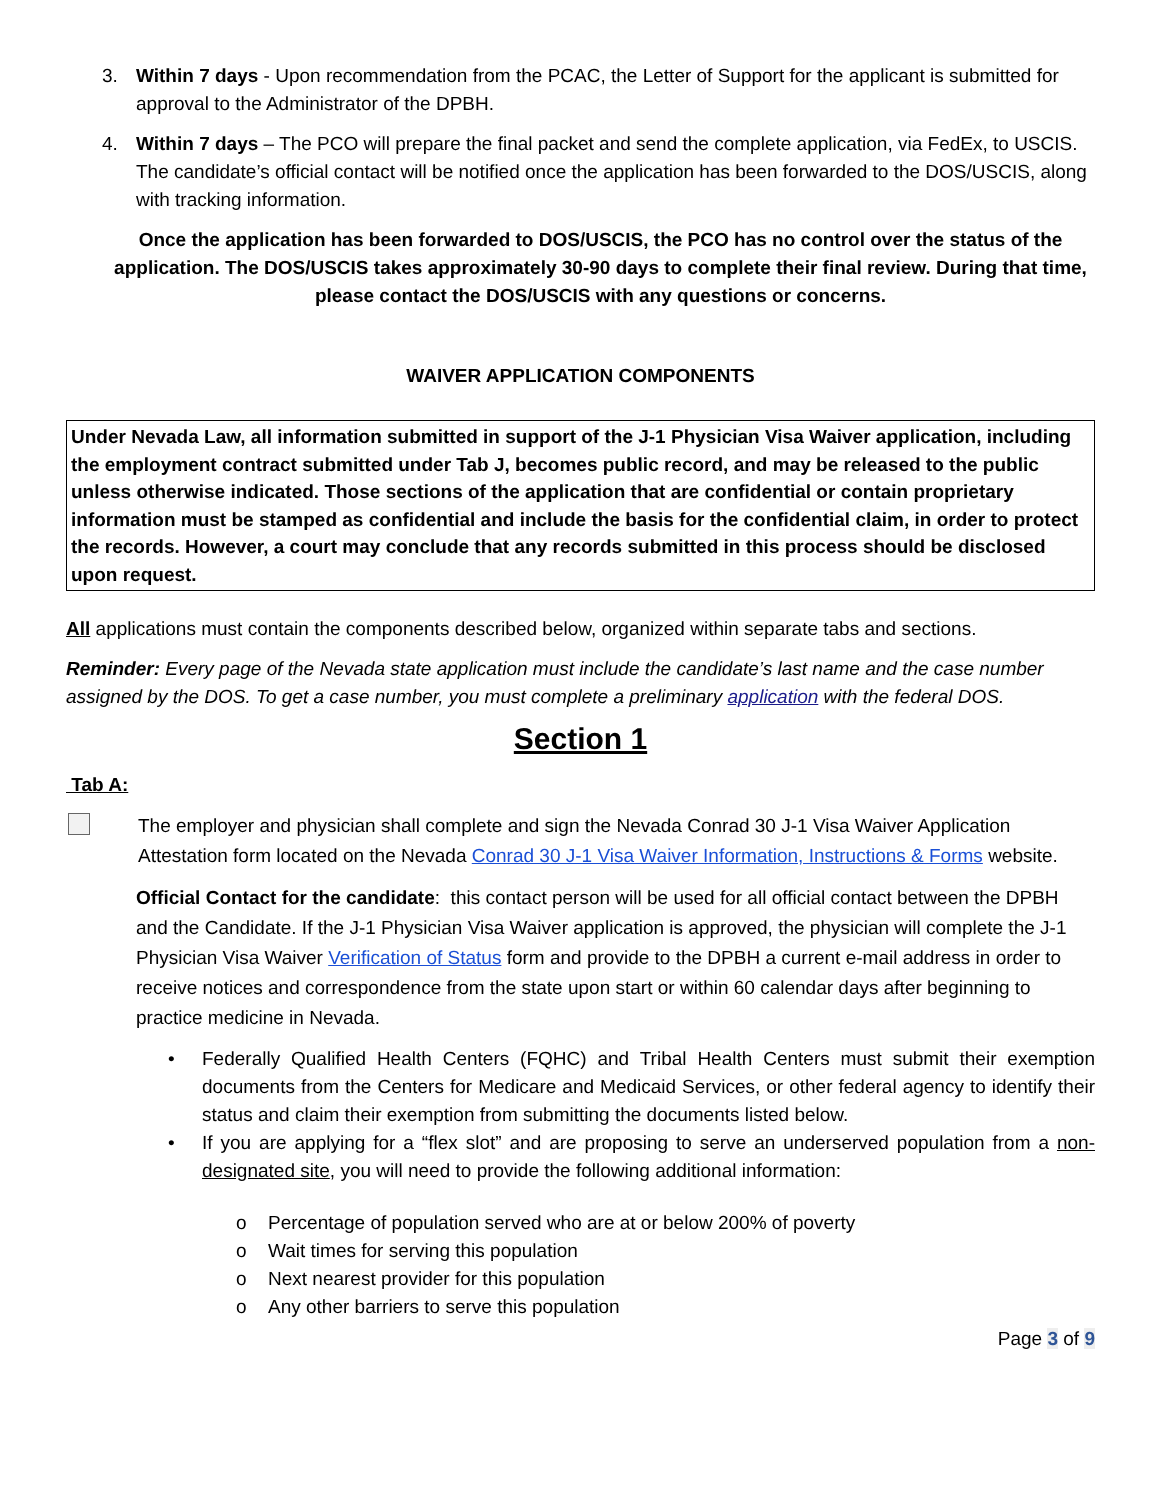3. Within 7 days - Upon recommendation from the PCAC, the Letter of Support for the applicant is submitted for approval to the Administrator of the DPBH.
4. Within 7 days – The PCO will prepare the final packet and send the complete application, via FedEx, to USCIS. The candidate’s official contact will be notified once the application has been forwarded to the DOS/USCIS, along with tracking information.
Once the application has been forwarded to DOS/USCIS, the PCO has no control over the status of the application. The DOS/USCIS takes approximately 30-90 days to complete their final review. During that time, please contact the DOS/USCIS with any questions or concerns.
WAIVER APPLICATION COMPONENTS
Under Nevada Law, all information submitted in support of the J-1 Physician Visa Waiver application, including the employment contract submitted under Tab J, becomes public record, and may be released to the public unless otherwise indicated. Those sections of the application that are confidential or contain proprietary information must be stamped as confidential and include the basis for the confidential claim, in order to protect the records. However, a court may conclude that any records submitted in this process should be disclosed upon request.
All applications must contain the components described below, organized within separate tabs and sections.
Reminder: Every page of the Nevada state application must include the candidate’s last name and the case number assigned by the DOS. To get a case number, you must complete a preliminary application with the federal DOS.
Section 1
Tab A:
The employer and physician shall complete and sign the Nevada Conrad 30 J-1 Visa Waiver Application Attestation form located on the Nevada Conrad 30 J-1 Visa Waiver Information, Instructions & Forms website.
Official Contact for the candidate: this contact person will be used for all official contact between the DPBH and the Candidate. If the J-1 Physician Visa Waiver application is approved, the physician will complete the J-1 Physician Visa Waiver Verification of Status form and provide to the DPBH a current e-mail address in order to receive notices and correspondence from the state upon start or within 60 calendar days after beginning to practice medicine in Nevada.
• Federally Qualified Health Centers (FQHC) and Tribal Health Centers must submit their exemption documents from the Centers for Medicare and Medicaid Services, or other federal agency to identify their status and claim their exemption from submitting the documents listed below.
• If you are applying for a “flex slot” and are proposing to serve an underserved population from a non-designated site, you will need to provide the following additional information:
o Percentage of population served who are at or below 200% of poverty
o Wait times for serving this population
o Next nearest provider for this population
o Any other barriers to serve this population
Page 3 of 9